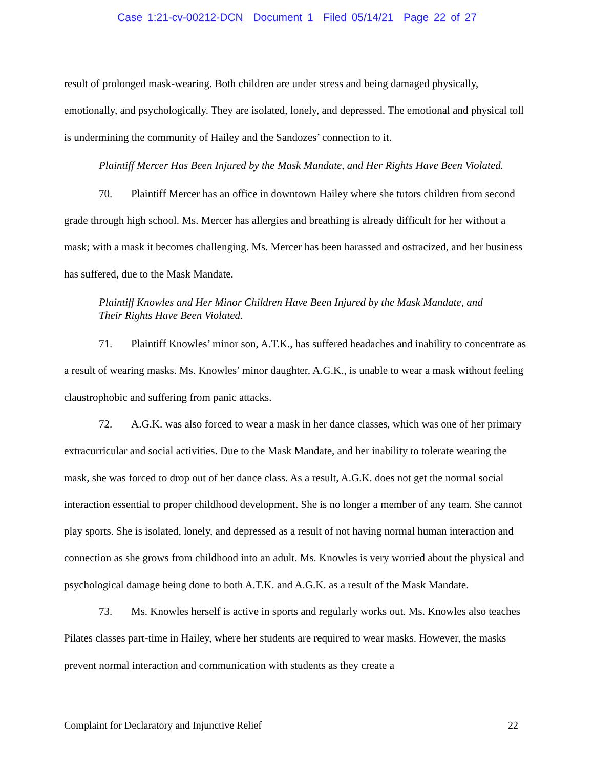Case 1:21-cv-00212-DCN Document 1 Filed 05/14/21 Page 22 of 27
result of prolonged mask-wearing. Both children are under stress and being damaged physically, emotionally, and psychologically. They are isolated, lonely, and depressed. The emotional and physical toll is undermining the community of Hailey and the Sandozes’ connection to it.
Plaintiff Mercer Has Been Injured by the Mask Mandate, and Her Rights Have Been Violated.
70. Plaintiff Mercer has an office in downtown Hailey where she tutors children from second grade through high school. Ms. Mercer has allergies and breathing is already difficult for her without a mask; with a mask it becomes challenging. Ms. Mercer has been harassed and ostracized, and her business has suffered, due to the Mask Mandate.
Plaintiff Knowles and Her Minor Children Have Been Injured by the Mask Mandate, and Their Rights Have Been Violated.
71. Plaintiff Knowles’ minor son, A.T.K., has suffered headaches and inability to concentrate as a result of wearing masks. Ms. Knowles’ minor daughter, A.G.K., is unable to wear a mask without feeling claustrophobic and suffering from panic attacks.
72. A.G.K. was also forced to wear a mask in her dance classes, which was one of her primary extracurricular and social activities. Due to the Mask Mandate, and her inability to tolerate wearing the mask, she was forced to drop out of her dance class. As a result, A.G.K. does not get the normal social interaction essential to proper childhood development. She is no longer a member of any team. She cannot play sports. She is isolated, lonely, and depressed as a result of not having normal human interaction and connection as she grows from childhood into an adult. Ms. Knowles is very worried about the physical and psychological damage being done to both A.T.K. and A.G.K. as a result of the Mask Mandate.
73. Ms. Knowles herself is active in sports and regularly works out. Ms. Knowles also teaches Pilates classes part-time in Hailey, where her students are required to wear masks. However, the masks prevent normal interaction and communication with students as they create a
Complaint for Declaratory and Injunctive Relief 22